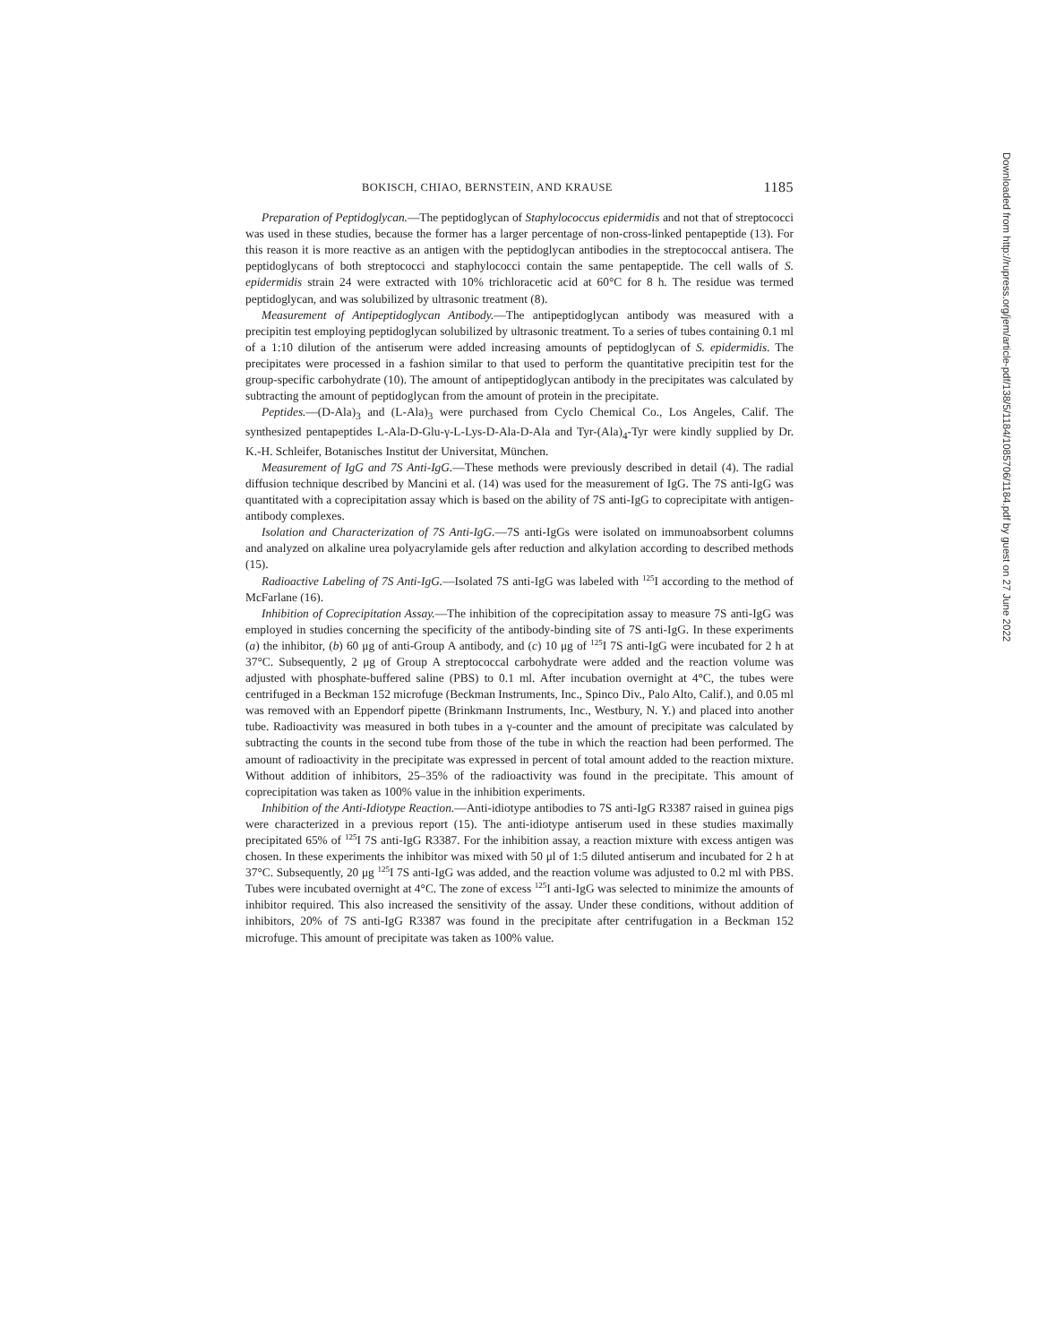BOKISCH, CHIAO, BERNSTEIN, AND KRAUSE 1185
Preparation of Peptidoglycan.—The peptidoglycan of Staphylococcus epidermidis and not that of streptococci was used in these studies, because the former has a larger percentage of non-cross-linked pentapeptide (13). For this reason it is more reactive as an antigen with the peptidoglycan antibodies in the streptococcal antisera. The peptidoglycans of both streptococci and staphylococci contain the same pentapeptide. The cell walls of S. epidermidis strain 24 were extracted with 10% trichloracetic acid at 60°C for 8 h. The residue was termed peptidoglycan, and was solubilized by ultrasonic treatment (8).
Measurement of Antipeptidoglycan Antibody.—The antipeptidoglycan antibody was measured with a precipitin test employing peptidoglycan solubilized by ultrasonic treatment. To a series of tubes containing 0.1 ml of a 1:10 dilution of the antiserum were added increasing amounts of peptidoglycan of S. epidermidis. The precipitates were processed in a fashion similar to that used to perform the quantitative precipitin test for the group-specific carbohydrate (10). The amount of antipeptidoglycan antibody in the precipitates was calculated by subtracting the amount of peptidoglycan from the amount of protein in the precipitate.
Peptides.—(D-Ala)<sub>3</sub> and (L-Ala)<sub>3</sub> were purchased from Cyclo Chemical Co., Los Angeles, Calif. The synthesized pentapeptides L-Ala-D-Glu-γ-L-Lys-D-Ala-D-Ala and Tyr-(Ala)<sub>4</sub>-Tyr were kindly supplied by Dr. K.-H. Schleifer, Botanisches Institut der Universitat, München.
Measurement of IgG and 7S Anti-IgG.—These methods were previously described in detail (4). The radial diffusion technique described by Mancini et al. (14) was used for the measurement of IgG. The 7S anti-IgG was quantitated with a coprecipitation assay which is based on the ability of 7S anti-IgG to coprecipitate with antigen-antibody complexes.
Isolation and Characterization of 7S Anti-IgG.—7S anti-IgGs were isolated on immunoabsorbent columns and analyzed on alkaline urea polyacrylamide gels after reduction and alkylation according to described methods (15).
Radioactive Labeling of 7S Anti-IgG.—Isolated 7S anti-IgG was labeled with <sup>125</sup>I according to the method of McFarlane (16).
Inhibition of Coprecipitation Assay.—The inhibition of the coprecipitation assay to measure 7S anti-IgG was employed in studies concerning the specificity of the antibody-binding site of 7S anti-IgG. In these experiments (a) the inhibitor, (b) 60 μg of anti-Group A antibody, and (c) 10 μg of <sup>125</sup>I 7S anti-IgG were incubated for 2 h at 37°C. Subsequently, 2 μg of Group A streptococcal carbohydrate were added and the reaction volume was adjusted with phosphate-buffered saline (PBS) to 0.1 ml. After incubation overnight at 4°C, the tubes were centrifuged in a Beckman 152 microfuge (Beckman Instruments, Inc., Spinco Div., Palo Alto, Calif.), and 0.05 ml was removed with an Eppendorf pipette (Brinkmann Instruments, Inc., Westbury, N. Y.) and placed into another tube. Radioactivity was measured in both tubes in a γ-counter and the amount of precipitate was calculated by subtracting the counts in the second tube from those of the tube in which the reaction had been performed. The amount of radioactivity in the precipitate was expressed in percent of total amount added to the reaction mixture. Without addition of inhibitors, 25–35% of the radioactivity was found in the precipitate. This amount of coprecipitation was taken as 100% value in the inhibition experiments.
Inhibition of the Anti-Idiotype Reaction.—Anti-idiotype antibodies to 7S anti-IgG R3387 raised in guinea pigs were characterized in a previous report (15). The anti-idiotype antiserum used in these studies maximally precipitated 65% of <sup>125</sup>I 7S anti-IgG R3387. For the inhibition assay, a reaction mixture with excess antigen was chosen. In these experiments the inhibitor was mixed with 50 μl of 1:5 diluted antiserum and incubated for 2 h at 37°C. Subsequently, 20 μg <sup>125</sup>I 7S anti-IgG was added, and the reaction volume was adjusted to 0.2 ml with PBS. Tubes were incubated overnight at 4°C. The zone of excess <sup>125</sup>I anti-IgG was selected to minimize the amounts of inhibitor required. This also increased the sensitivity of the assay. Under these conditions, without addition of inhibitors, 20% of 7S anti-IgG R3387 was found in the precipitate after centrifugation in a Beckman 152 microfuge. This amount of precipitate was taken as 100% value.
Downloaded from http://rupress.org/jem/article-pdf/138/5/1184/1085706/1184.pdf by guest on 27 June 2022